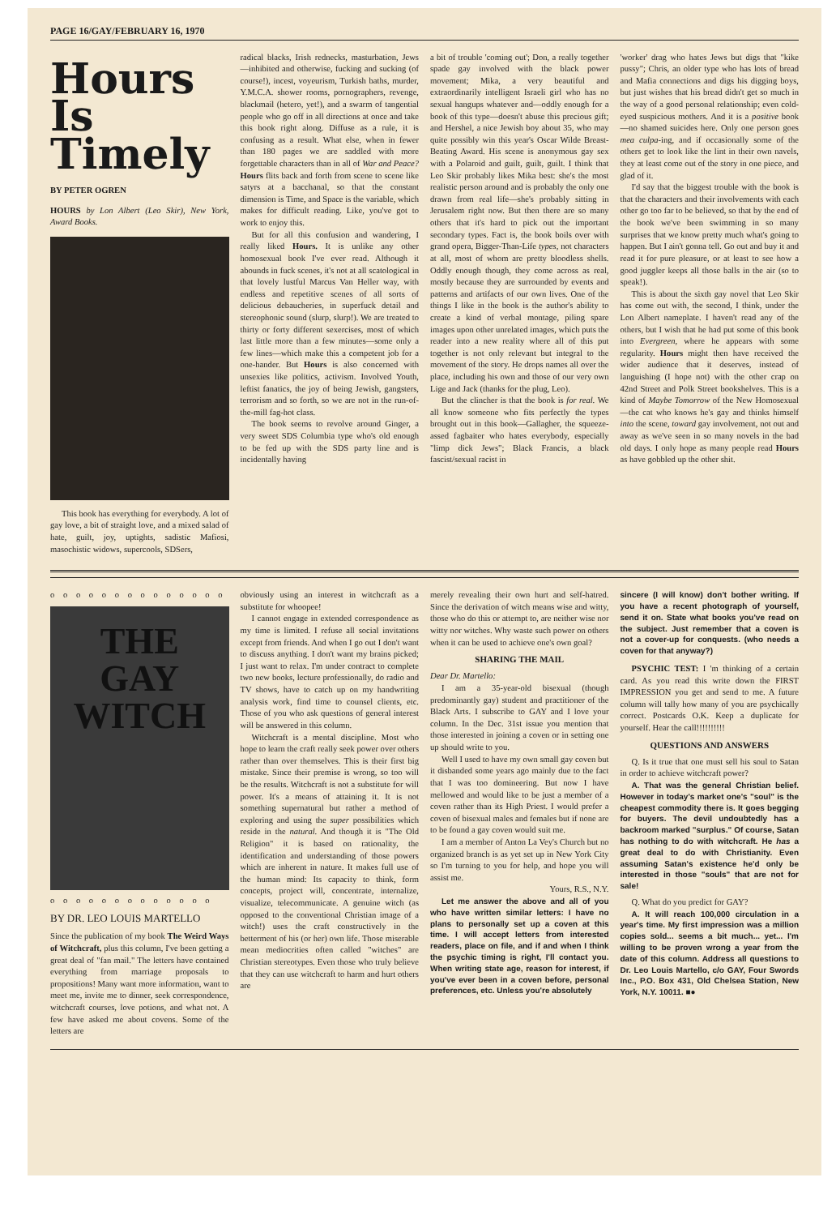PAGE 16/GAY/FEBRUARY 16, 1970
Hours Is Timely
BY PETER OGREN
HOURS by Lon Albert (Leo Skir), New York, Award Books.
This book has everything for everybody. A lot of gay love, a bit of straight love, and a mixed salad of hate, guilt, joy, uptights, sadistic Mafiosi, masochistic widows, supercools, SDSers,
radical blacks, Irish rednecks, masturbation, Jews—inhibited and otherwise, fucking and sucking (of course!), incest, voyeurism, Turkish baths, murder, Y.M.C.A. shower rooms, pornographers, revenge, blackmail (hetero, yet!), and a swarm of tangential people who go off in all directions at once and take this book right along. Diffuse as a rule, it is confusing as a result. What else, when in fewer than 180 pages we are saddled with more forgettable characters than in all of War and Peace? Hours flits back and forth from scene to scene like satyrs at a bacchanal, so that the constant dimension is Time, and Space is the variable, which makes for difficult reading. Like, you've got to work to enjoy this.
But for all this confusion and wandering, I really liked Hours. It is unlike any other homosexual book I've ever read. Although it abounds in fuck scenes, it's not at all scatological in that lovely lustful Marcus Van Heller way, with endless and repetitive scenes of all sorts of delicious debaucheries, in superfuck detail and stereophonic sound (slurp, slurp!). We are treated to thirty or forty different sexercises, most of which last little more than a few minutes—some only a few lines—which make this a competent job for a one-hander. But Hours is also concerned with unsexies like politics, activism. Involved Youth, leftist fanatics, the joy of being Jewish, gangsters, terrorism and so forth, so we are not in the run-of-the-mill fag-hot class.
The book seems to revolve around Ginger, a very sweet SDS Columbia type who's old enough to be fed up with the SDS party line and is incidentally having
a bit of trouble 'coming out'; Don, a really together spade gay involved with the black power movement; Mika, a very beautiful and extraordinarily intelligent Israeli girl who has no sexual hangups whatever and—oddly enough for a book of this type—doesn't abuse this precious gift; and Hershel, a nice Jewish boy about 35, who may quite possibly win this year's Oscar Wilde Breast-Beating Award. His scene is anonymous gay sex with a Polaroid and guilt, guilt, guilt. I think that Leo Skir probably likes Mika best: she's the most realistic person around and is probably the only one drawn from real life—she's probably sitting in Jerusalem right now. But then there are so many others that it's hard to pick out the important secondary types. Fact is, the book boils over with grand opera, Bigger-Than-Life types, not characters at all, most of whom are pretty bloodless shells. Oddly enough though, they come across as real, mostly because they are surrounded by events and patterns and artifacts of our own lives. One of the things I like in the book is the author's ability to create a kind of verbal montage, piling spare images upon other unrelated images, which puts the reader into a new reality where all of this put together is not only relevant but integral to the movement of the story. He drops names all over the place, including his own and those of our very own Lige and Jack (thanks for the plug, Leo).
But the clincher is that the book is for real. We all know someone who fits perfectly the types brought out in this book—Gallagher, the squeeze-assed fagbaiter who hates everybody, especially "limp dick Jews"; Black Francis, a black fascist/sexual racist in
'worker' drag who hates Jews but digs that "kike pussy"; Chris, an older type who has lots of bread and Mafia connections and digs his digging boys, but just wishes that his bread didn't get so much in the way of a good personal relationship; even cold-eyed suspicious mothers. And it is a positive book—no shamed suicides here. Only one person goes mea culpa-ing, and if occasionally some of the others get to look like the lint in their own navels, they at least come out of the story in one piece, and glad of it.
I'd say that the biggest trouble with the book is that the characters and their involvements with each other go too far to be believed, so that by the end of the book we've been swimming in so many surprises that we know pretty much what's going to happen. But I ain't gonna tell. Go out and buy it and read it for pure pleasure, or at least to see how a good juggler keeps all those balls in the air (so to speak!).
This is about the sixth gay novel that Leo Skir has come out with, the second, I think, under the Lon Albert nameplate. I haven't read any of the others, but I wish that he had put some of this book into Evergreen, where he appears with some regularity. Hours might then have received the wider audience that it deserves, instead of languishing (I hope not) with the other crap on 42nd Street and Polk Street bookshelves. This is a kind of Maybe Tomorrow of the New Homosexual—the cat who knows he's gay and thinks himself into the scene, toward gay involvement, not out and away as we've seen in so many novels in the bad old days. I only hope as many people read Hours as have gobbled up the other shit.
o o o o o o o o o o o o o o
THE
GAY
WITCH
o o o o o o o o o o o o o
BY DR. LEO LOUIS MARTELLO
Since the publication of my book The Weird Ways of Witchcraft, plus this column, I've been getting a great deal of "fan mail." The letters have contained everything from marriage proposals to propositions! Many want more information, want to meet me, invite me to dinner, seek correspondence, witchcraft courses, love potions, and what not. A few have asked me about covens. Some of the letters are
obviously using an interest in witchcraft as a substitute for whoopee!
I cannot engage in extended correspondence as my time is limited. I refuse all social invitations except from friends. And when I go out I don't want to discuss anything. I don't want my brains picked; I just want to relax. I'm under contract to complete two new books, lecture professionally, do radio and TV shows, have to catch up on my handwriting analysis work, find time to counsel clients, etc. Those of you who ask questions of general interest will be answered in this column.
Witchcraft is a mental discipline. Most who hope to learn the craft really seek power over others rather than over themselves. This is their first big mistake. Since their premise is wrong, so too will be the results. Witchcraft is not a substitute for will power. It's a means of attaining it. It is not something supernatural but rather a method of exploring and using the super possibilities which reside in the natural. And though it is "The Old Religion" it is based on rationality, the identification and understanding of those powers which are inherent in nature. It makes full use of the human mind: Its capacity to think, form concepts, project will, concentrate, internalize, visualize, telecommunicate. A genuine witch (as opposed to the conventional Christian image of a witch!) uses the craft constructively in the betterment of his (or her) own life. Those miserable mean mediocrities often called "witches" are Christian stereotypes. Even those who truly believe that they can use witchcraft to harm and hurt others are
merely revealing their own hurt and self-hatred. Since the derivation of witch means wise and witty, those who do this or attempt to, are neither wise nor witty nor witches. Why waste such power on others when it can be used to achieve one's own goal?
SHARING THE MAIL
Dear Dr. Martello:
I am a 35-year-old bisexual (though predominantly gay) student and practitioner of the Black Arts. I subscribe to GAY and I love your column. In the Dec. 31st issue you mention that those interested in joining a coven or in setting one up should write to you.
Well I used to have my own small gay coven but it disbanded some years ago mainly due to the fact that I was too domineering. But now I have mellowed and would like to be just a member of a coven rather than its High Priest. I would prefer a coven of bisexual males and females but if none are to be found a gay coven would suit me.
I am a member of Anton La Vey's Church but no organized branch is as yet set up in New York City so I'm turning to you for help, and hope you will assist me.
Yours, R.S., N.Y.
Let me answer the above and all of you who have written similar letters: I have no plans to personally set up a coven at this time. I will accept letters from interested readers, place on file, and if and when I think the psychic timing is right, I'll contact you. When writing state age, reason for interest, if you've ever been in a coven before, personal preferences, etc. Unless you're absolutely
sincere (I will know) don't bother writing. If you have a recent photograph of yourself, send it on. State what books you've read on the subject. Just remember that a coven is not a cover-up for conquests. (who needs a coven for that anyway?)
PSYCHIC TEST: I 'm thinking of a certain card. As you read this write down the FIRST IMPRESSION you get and send to me. A future column will tally how many of you are psychically correct. Postcards O.K. Keep a duplicate for yourself. Hear the call!!!!!!!!!!
QUESTIONS AND ANSWERS
Q. Is it true that one must sell his soul to Satan in order to achieve witchcraft power?
A. That was the general Christian belief. However in today's market one's "soul" is the cheapest commodity there is. It goes begging for buyers. The devil undoubtedly has a backroom marked "surplus." Of course, Satan has nothing to do with witchcraft. He has a great deal to do with Christianity. Even assuming Satan's existence he'd only be interested in those "souls" that are not for sale!
Q. What do you predict for GAY?
A. It will reach 100,000 circulation in a year's time. My first impression was a million copies sold... seems a bit much... yet... I'm willing to be proven wrong a year from the date of this column. Address all questions to Dr. Leo Louis Martello, c/o GAY, Four Swords Inc., P.O. Box 431, Old Chelsea Station, New York, N.Y. 10011. ■●